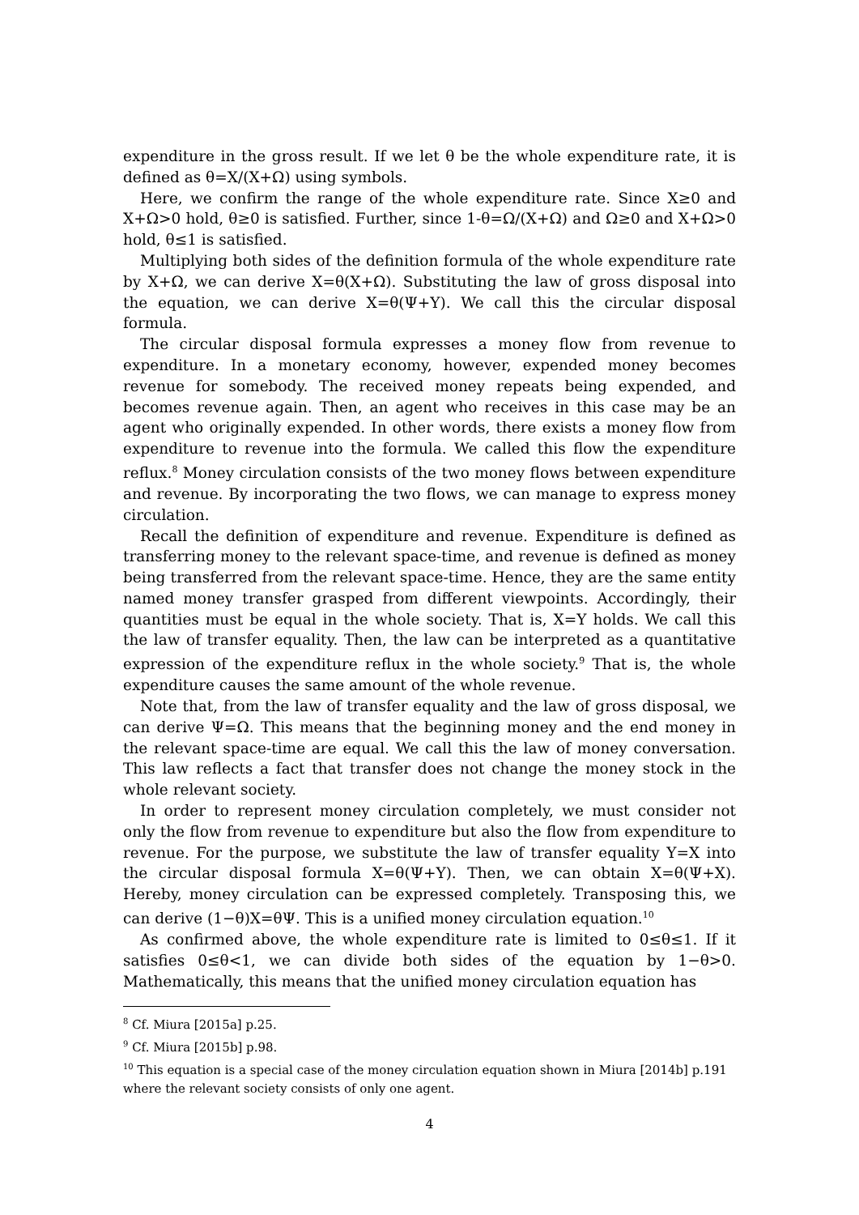expenditure in the gross result. If we let θ be the whole expenditure rate, it is defined as θ=X/(X+Ω) using symbols.
Here, we confirm the range of the whole expenditure rate. Since X≥0 and X+Ω>0 hold, θ≥0 is satisfied. Further, since 1-θ=Ω/(X+Ω) and Ω≥0 and X+Ω>0 hold, θ≤1 is satisfied.
Multiplying both sides of the definition formula of the whole expenditure rate by X+Ω, we can derive X=θ(X+Ω). Substituting the law of gross disposal into the equation, we can derive X=θ(Ψ+Y). We call this the circular disposal formula.
The circular disposal formula expresses a money flow from revenue to expenditure. In a monetary economy, however, expended money becomes revenue for somebody. The received money repeats being expended, and becomes revenue again. Then, an agent who receives in this case may be an agent who originally expended. In other words, there exists a money flow from expenditure to revenue into the formula. We called this flow the expenditure reflux.<sup>8</sup> Money circulation consists of the two money flows between expenditure and revenue. By incorporating the two flows, we can manage to express money circulation.
Recall the definition of expenditure and revenue. Expenditure is defined as transferring money to the relevant space-time, and revenue is defined as money being transferred from the relevant space-time. Hence, they are the same entity named money transfer grasped from different viewpoints. Accordingly, their quantities must be equal in the whole society. That is, X=Y holds. We call this the law of transfer equality. Then, the law can be interpreted as a quantitative expression of the expenditure reflux in the whole society.<sup>9</sup> That is, the whole expenditure causes the same amount of the whole revenue.
Note that, from the law of transfer equality and the law of gross disposal, we can derive Ψ=Ω. This means that the beginning money and the end money in the relevant space-time are equal. We call this the law of money conversation. This law reflects a fact that transfer does not change the money stock in the whole relevant society.
In order to represent money circulation completely, we must consider not only the flow from revenue to expenditure but also the flow from expenditure to revenue. For the purpose, we substitute the law of transfer equality Y=X into the circular disposal formula X=θ(Ψ+Y). Then, we can obtain X=θ(Ψ+X). Hereby, money circulation can be expressed completely. Transposing this, we can derive (1−θ)X=θΨ. This is a unified money circulation equation.<sup>10</sup>
As confirmed above, the whole expenditure rate is limited to 0≤θ≤1. If it satisfies 0≤θ<1, we can divide both sides of the equation by 1−θ>0. Mathematically, this means that the unified money circulation equation has
<sup>8</sup> Cf. Miura [2015a] p.25.
<sup>9</sup> Cf. Miura [2015b] p.98.
<sup>10</sup> This equation is a special case of the money circulation equation shown in Miura [2014b] p.191 where the relevant society consists of only one agent.
4